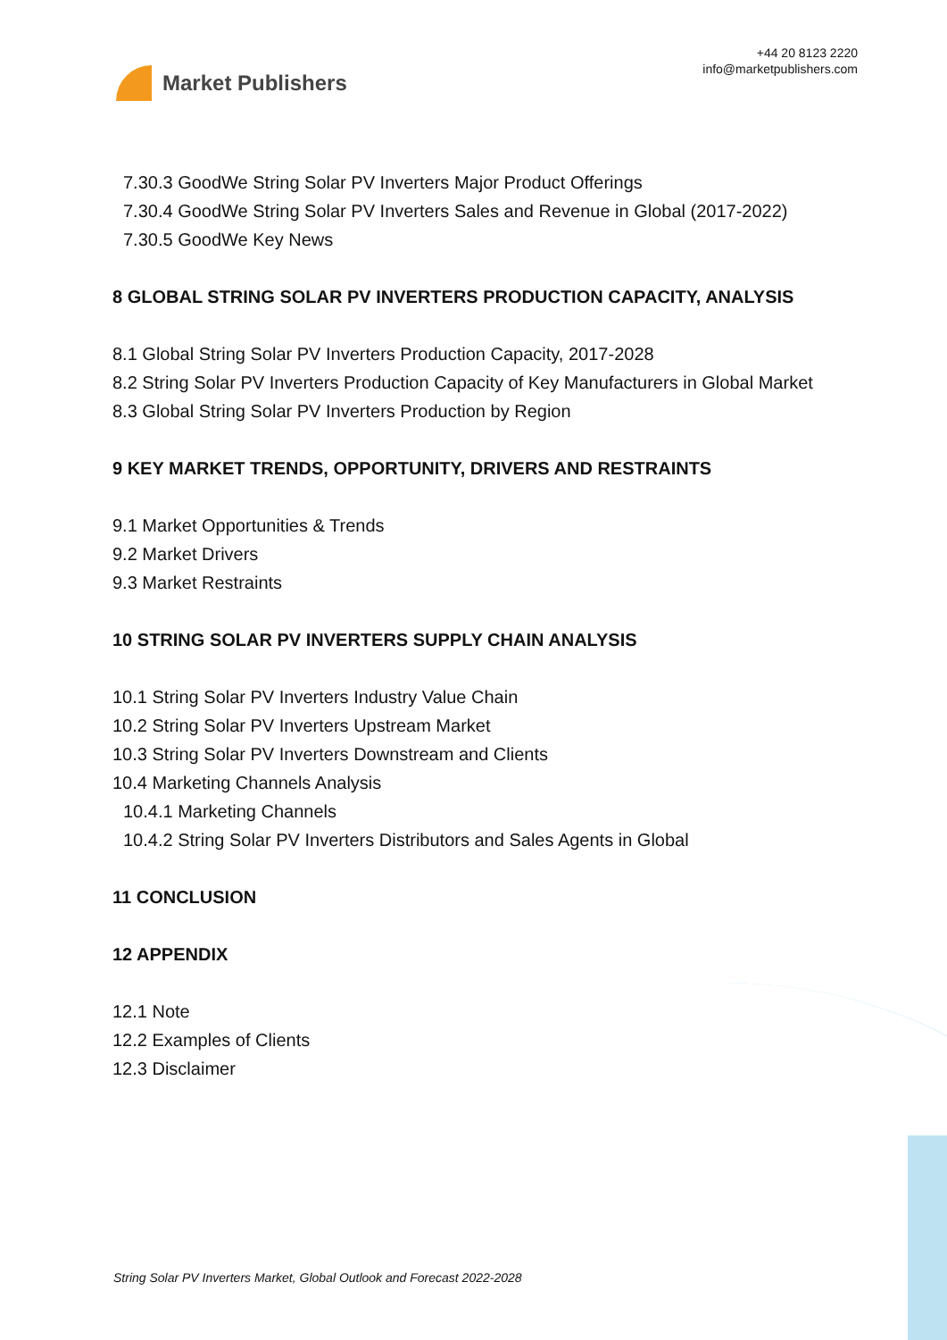Market Publishers
+44 20 8123 2220
info@marketpublishers.com
7.30.3 GoodWe String Solar PV Inverters Major Product Offerings
7.30.4 GoodWe String Solar PV Inverters Sales and Revenue in Global (2017-2022)
7.30.5 GoodWe Key News
8 GLOBAL STRING SOLAR PV INVERTERS PRODUCTION CAPACITY, ANALYSIS
8.1 Global String Solar PV Inverters Production Capacity, 2017-2028
8.2 String Solar PV Inverters Production Capacity of Key Manufacturers in Global Market
8.3 Global String Solar PV Inverters Production by Region
9 KEY MARKET TRENDS, OPPORTUNITY, DRIVERS AND RESTRAINTS
9.1 Market Opportunities & Trends
9.2 Market Drivers
9.3 Market Restraints
10 STRING SOLAR PV INVERTERS SUPPLY CHAIN ANALYSIS
10.1 String Solar PV Inverters Industry Value Chain
10.2 String Solar PV Inverters Upstream Market
10.3 String Solar PV Inverters Downstream and Clients
10.4 Marketing Channels Analysis
10.4.1 Marketing Channels
10.4.2 String Solar PV Inverters Distributors and Sales Agents in Global
11 CONCLUSION
12 APPENDIX
12.1 Note
12.2 Examples of Clients
12.3 Disclaimer
String Solar PV Inverters Market, Global Outlook and Forecast 2022-2028